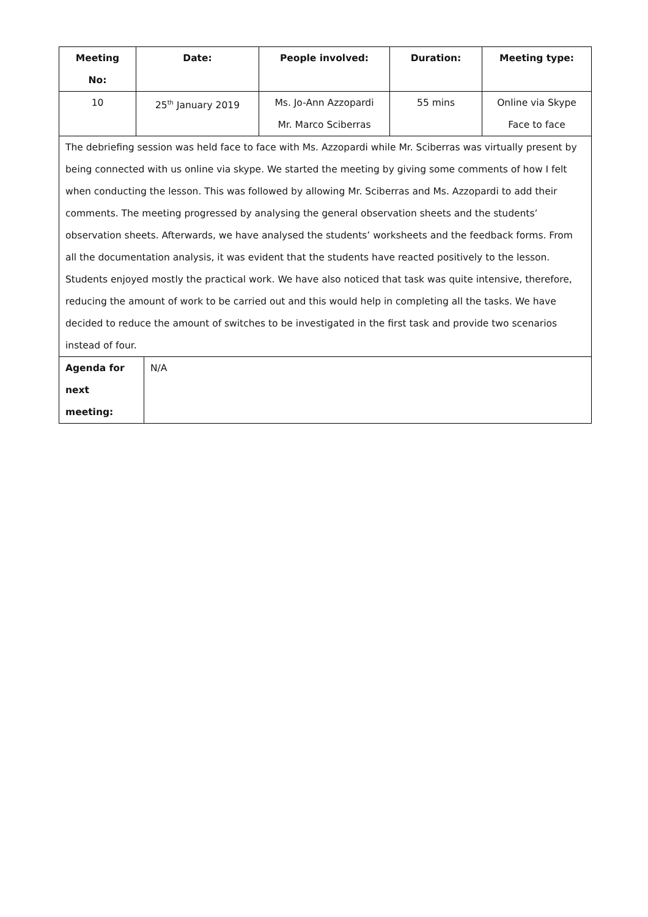| Meeting No: | Date: | People involved: | Duration: | Meeting type: |
| --- | --- | --- | --- | --- |
| 10 | 25<sup>th</sup> January 2019 | Ms. Jo-Ann Azzopardi Mr. Marco Sciberras | 55 mins | Online via Skype Face to face |
| The debriefing session was held face to face with Ms. Azzopardi while Mr. Sciberras was virtually present by being connected with us online via skype. We started the meeting by giving some comments of how I felt when conducting the lesson. This was followed by allowing Mr. Sciberras and Ms. Azzopardi to add their comments. The meeting progressed by analysing the general observation sheets and the students’ observation sheets. Afterwards, we have analysed the students’ worksheets and the feedback forms. From all the documentation analysis, it was evident that the students have reacted positively to the lesson. Students enjoyed mostly the practical work. We have also noticed that task was quite intensive, therefore, reducing the amount of work to be carried out and this would help in completing all the tasks. We have decided to reduce the amount of switches to be investigated in the first task and provide two scenarios instead of four. | | | | |
| / Agenda for next meeting: / N/A / | | | | |